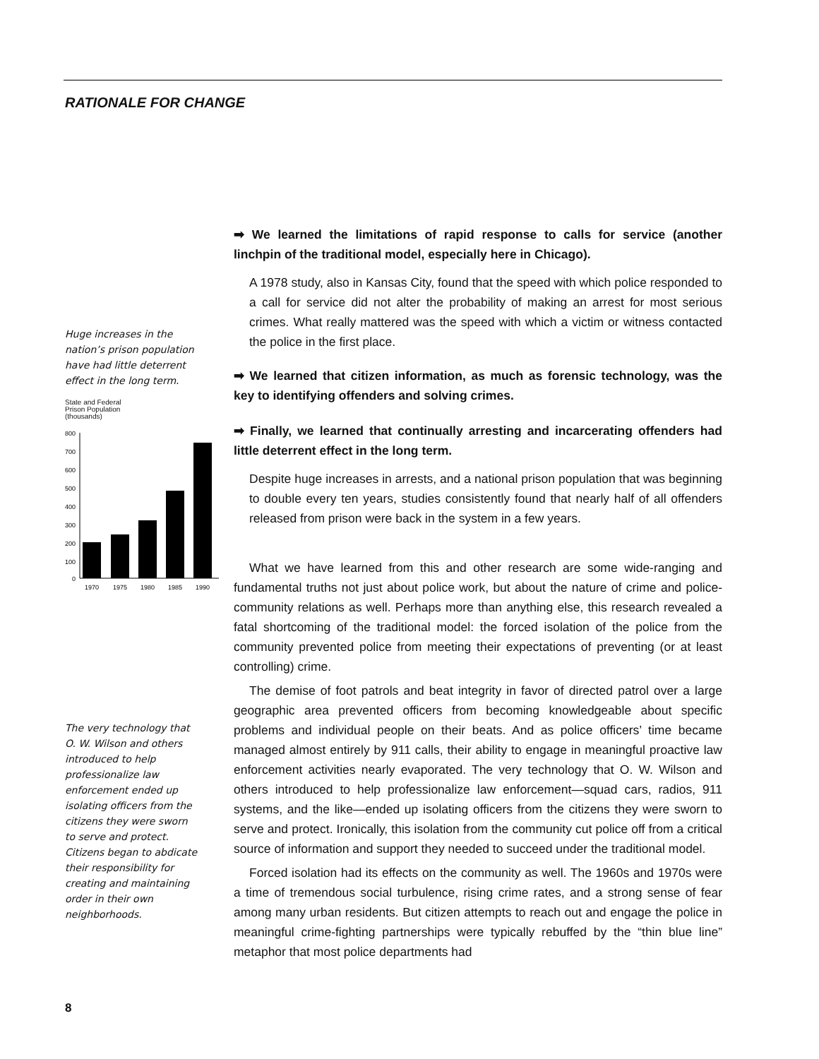RATIONALE FOR CHANGE
Huge increases in the nation’s prison population have had little deterrent effect in the long term.
State and Federal
Prison Population
(thousands)
800
700
600
500
400
300
200
100
0
1970
1975
1980
1985
1990
The very technology that O. W. Wilson and others introduced to help professionalize law enforcement ended up isolating officers from the citizens they were sworn to serve and protect. Citizens began to abdicate their responsibility for creating and maintaining order in their own neighborhoods.
➡ We learned the limitations of rapid response to calls for service (another linchpin of the traditional model, especially here in Chicago).
A 1978 study, also in Kansas City, found that the speed with which police responded to a call for service did not alter the probability of making an arrest for most serious crimes. What really mattered was the speed with which a victim or witness contacted the police in the first place.
➡ We learned that citizen information, as much as forensic technology, was the key to identifying offenders and solving crimes.
➡ Finally, we learned that continually arresting and incarcerating offenders had little deterrent effect in the long term.
Despite huge increases in arrests, and a national prison population that was beginning to double every ten years, studies consistently found that nearly half of all offenders released from prison were back in the system in a few years.
What we have learned from this and other research are some wide-ranging and fundamental truths not just about police work, but about the nature of crime and police-community relations as well. Perhaps more than anything else, this research revealed a fatal shortcoming of the traditional model: the forced isolation of the police from the community prevented police from meeting their expectations of preventing (or at least controlling) crime.
The demise of foot patrols and beat integrity in favor of directed patrol over a large geographic area prevented officers from becoming knowledgeable about specific problems and individual people on their beats. And as police officers’ time became managed almost entirely by 911 calls, their ability to engage in meaningful proactive law enforcement activities nearly evaporated. The very technology that O. W. Wilson and others introduced to help professionalize law enforcement—squad cars, radios, 911 systems, and the like—ended up isolating officers from the citizens they were sworn to serve and protect. Ironically, this isolation from the community cut police off from a critical source of information and support they needed to succeed under the traditional model.
Forced isolation had its effects on the community as well. The 1960s and 1970s were a time of tremendous social turbulence, rising crime rates, and a strong sense of fear among many urban residents. But citizen attempts to reach out and engage the police in meaningful crime-fighting partnerships were typically rebuffed by the “thin blue line” metaphor that most police departments had
8